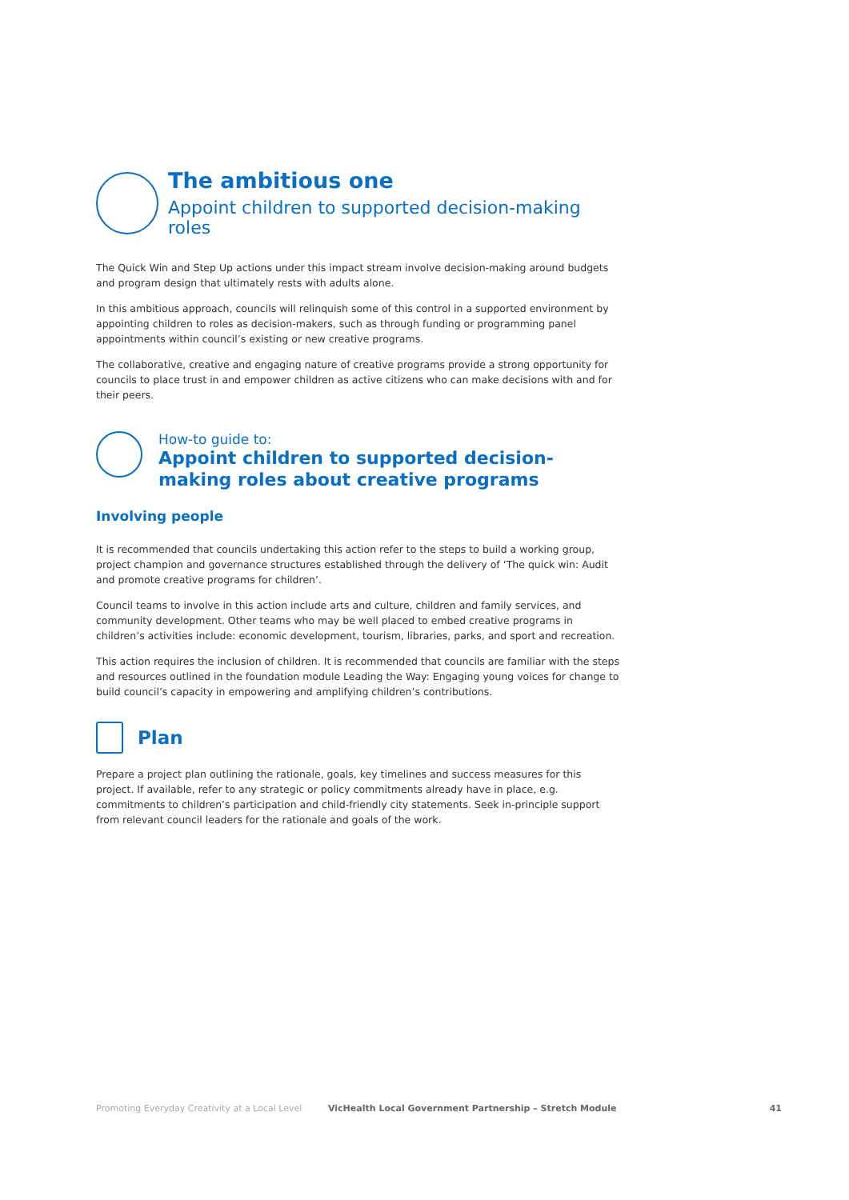The ambitious one
Appoint children to supported decision-making roles
The Quick Win and Step Up actions under this impact stream involve decision-making around budgets and program design that ultimately rests with adults alone.
In this ambitious approach, councils will relinquish some of this control in a supported environment by appointing children to roles as decision-makers, such as through funding or programming panel appointments within council’s existing or new creative programs.
The collaborative, creative and engaging nature of creative programs provide a strong opportunity for councils to place trust in and empower children as active citizens who can make decisions with and for their peers.
How-to guide to:
Appoint children to supported decision-making roles about creative programs
Involving people
It is recommended that councils undertaking this action refer to the steps to build a working group, project champion and governance structures established through the delivery of ‘The quick win: Audit and promote creative programs for children’.
Council teams to involve in this action include arts and culture, children and family services, and community development. Other teams who may be well placed to embed creative programs in children’s activities include: economic development, tourism, libraries, parks, and sport and recreation.
This action requires the inclusion of children. It is recommended that councils are familiar with the steps and resources outlined in the foundation module Leading the Way: Engaging young voices for change to build council’s capacity in empowering and amplifying children’s contributions.
Plan
Prepare a project plan outlining the rationale, goals, key timelines and success measures for this project. If available, refer to any strategic or policy commitments already have in place, e.g. commitments to children’s participation and child-friendly city statements. Seek in-principle support from relevant council leaders for the rationale and goals of the work.
Promoting Everyday Creativity at a Local Level VicHealth Local Government Partnership – Stretch Module 41